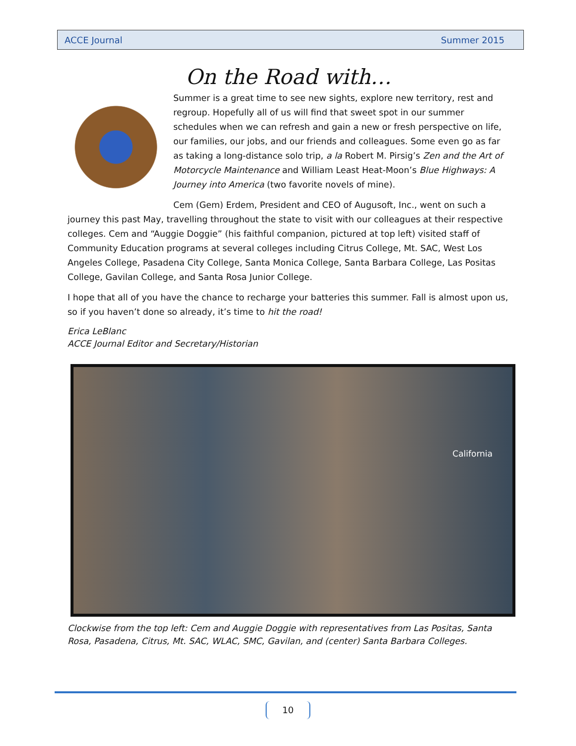ACCE Journal Summer 2015
On the Road with…
Summer is a great time to see new sights, explore new territory, rest and regroup. Hopefully all of us will find that sweet spot in our summer schedules when we can refresh and gain a new or fresh perspective on life, our families, our jobs, and our friends and colleagues. Some even go as far as taking a long-distance solo trip, a la Robert M. Pirsig’s Zen and the Art of Motorcycle Maintenance and William Least Heat-Moon’s Blue Highways: A Journey into America (two favorite novels of mine).
Cem (Gem) Erdem, President and CEO of Augusoft, Inc., went on such a journey this past May, travelling throughout the state to visit with our colleagues at their respective colleges. Cem and “Auggie Doggie” (his faithful companion, pictured at top left) visited staff of Community Education programs at several colleges including Citrus College, Mt. SAC, West Los Angeles College, Pasadena City College, Santa Monica College, Santa Barbara College, Las Positas College, Gavilan College, and Santa Rosa Junior College.
I hope that all of you have the chance to recharge your batteries this summer. Fall is almost upon us, so if you haven’t done so already, it’s time to hit the road!
Erica LeBlanc
ACCE Journal Editor and Secretary/Historian
California
Clockwise from the top left: Cem and Auggie Doggie with representatives from Las Positas, Santa Rosa, Pasadena, Citrus, Mt. SAC, WLAC, SMC, Gavilan, and (center) Santa Barbara Colleges.
10